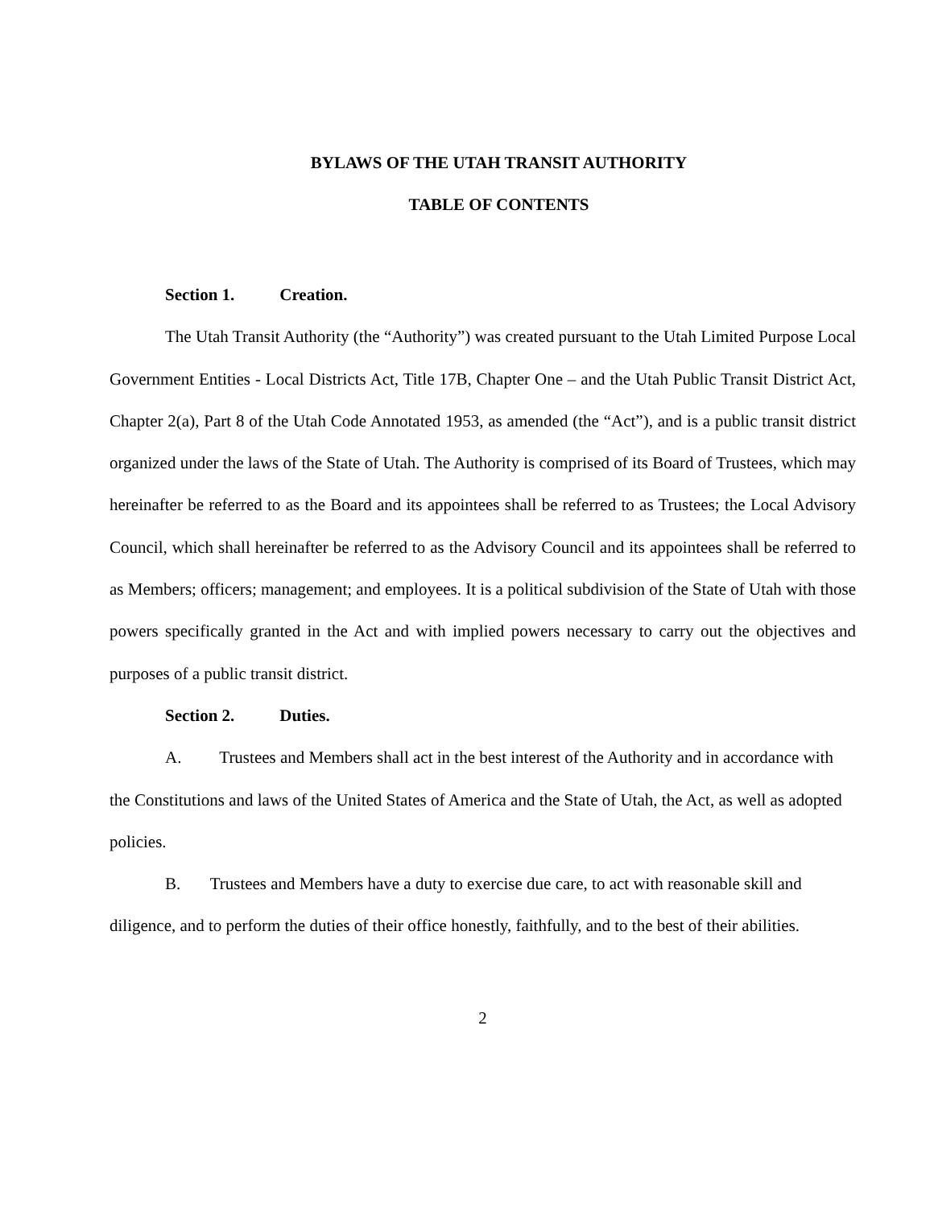BYLAWS OF THE UTAH TRANSIT AUTHORITY
TABLE OF CONTENTS
Section 1. Creation.
The Utah Transit Authority (the “Authority”) was created pursuant to the Utah Limited Purpose Local Government Entities - Local Districts Act, Title 17B, Chapter One – and the Utah Public Transit District Act, Chapter 2(a), Part 8 of the Utah Code Annotated 1953, as amended (the “Act”), and is a public transit district organized under the laws of the State of Utah. The Authority is comprised of its Board of Trustees, which may hereinafter be referred to as the Board and its appointees shall be referred to as Trustees; the Local Advisory Council, which shall hereinafter be referred to as the Advisory Council and its appointees shall be referred to as Members; officers; management; and employees. It is a political subdivision of the State of Utah with those powers specifically granted in the Act and with implied powers necessary to carry out the objectives and purposes of a public transit district.
Section 2. Duties.
A. Trustees and Members shall act in the best interest of the Authority and in accordance with the Constitutions and laws of the United States of America and the State of Utah, the Act, as well as adopted policies.
B. Trustees and Members have a duty to exercise due care, to act with reasonable skill and diligence, and to perform the duties of their office honestly, faithfully, and to the best of their abilities.
2